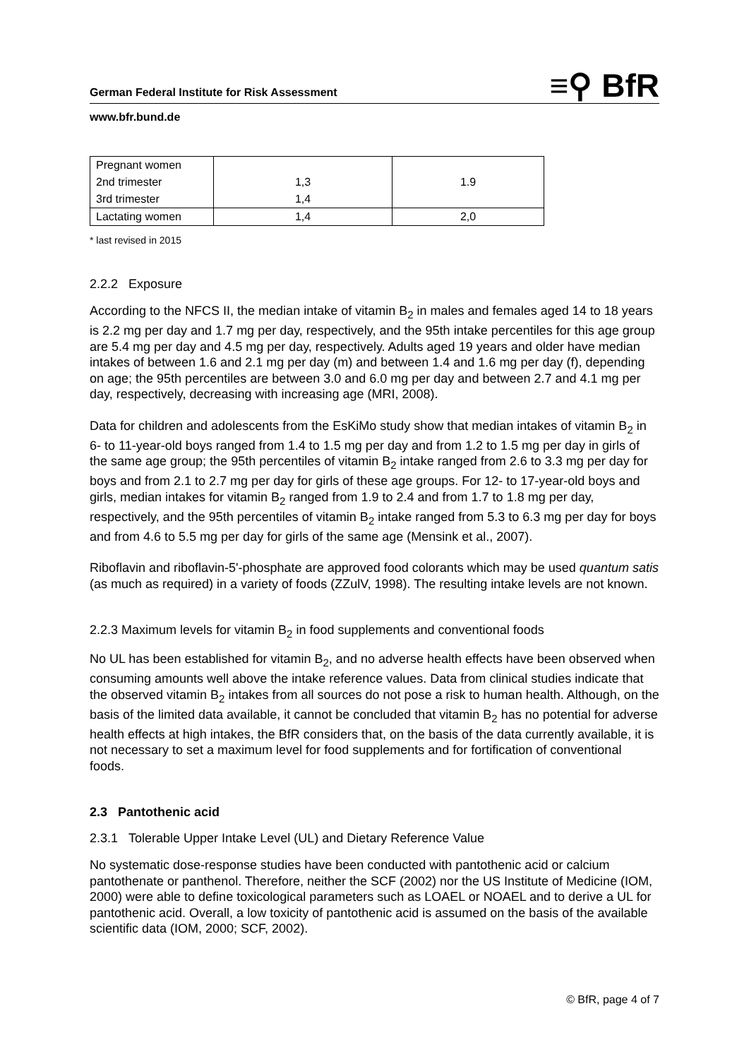German Federal Institute for Risk Assessment ≡⚲ BfR
www.bfr.bund.de
| Pregnant women 2nd trimester 3rd trimester | 1,3 1,4 | 1.9 |
| Lactating women | 1,4 | 2,0 |
* last revised in 2015
2.2.2 Exposure
According to the NFCS II, the median intake of vitamin B<sub>2</sub> in males and females aged 14 to 18 years is 2.2 mg per day and 1.7 mg per day, respectively, and the 95th intake percentiles for this age group are 5.4 mg per day and 4.5 mg per day, respectively. Adults aged 19 years and older have median intakes of between 1.6 and 2.1 mg per day (m) and between 1.4 and 1.6 mg per day (f), depending on age; the 95th percentiles are between 3.0 and 6.0 mg per day and between 2.7 and 4.1 mg per day, respectively, decreasing with increasing age (MRI, 2008).
Data for children and adolescents from the EsKiMo study show that median intakes of vitamin B<sub>2</sub> in 6- to 11-year-old boys ranged from 1.4 to 1.5 mg per day and from 1.2 to 1.5 mg per day in girls of the same age group; the 95th percentiles of vitamin B<sub>2</sub> intake ranged from 2.6 to 3.3 mg per day for boys and from 2.1 to 2.7 mg per day for girls of these age groups. For 12- to 17-year-old boys and girls, median intakes for vitamin B<sub>2</sub> ranged from 1.9 to 2.4 and from 1.7 to 1.8 mg per day, respectively, and the 95th percentiles of vitamin B<sub>2</sub> intake ranged from 5.3 to 6.3 mg per day for boys and from 4.6 to 5.5 mg per day for girls of the same age (Mensink et al., 2007).
Riboflavin and riboflavin-5'-phosphate are approved food colorants which may be used quantum satis (as much as required) in a variety of foods (ZZulV, 1998). The resulting intake levels are not known.
2.2.3 Maximum levels for vitamin B<sub>2</sub> in food supplements and conventional foods
No UL has been established for vitamin B<sub>2</sub>, and no adverse health effects have been observed when consuming amounts well above the intake reference values. Data from clinical studies indicate that the observed vitamin B<sub>2</sub> intakes from all sources do not pose a risk to human health. Although, on the basis of the limited data available, it cannot be concluded that vitamin B<sub>2</sub> has no potential for adverse health effects at high intakes, the BfR considers that, on the basis of the data currently available, it is not necessary to set a maximum level for food supplements and for fortification of conventional foods.
2.3 Pantothenic acid
2.3.1 Tolerable Upper Intake Level (UL) and Dietary Reference Value
No systematic dose-response studies have been conducted with pantothenic acid or calcium pantothenate or panthenol. Therefore, neither the SCF (2002) nor the US Institute of Medicine (IOM, 2000) were able to define toxicological parameters such as LOAEL or NOAEL and to derive a UL for pantothenic acid. Overall, a low toxicity of pantothenic acid is assumed on the basis of the available scientific data (IOM, 2000; SCF, 2002).
© BfR, page 4 of 7